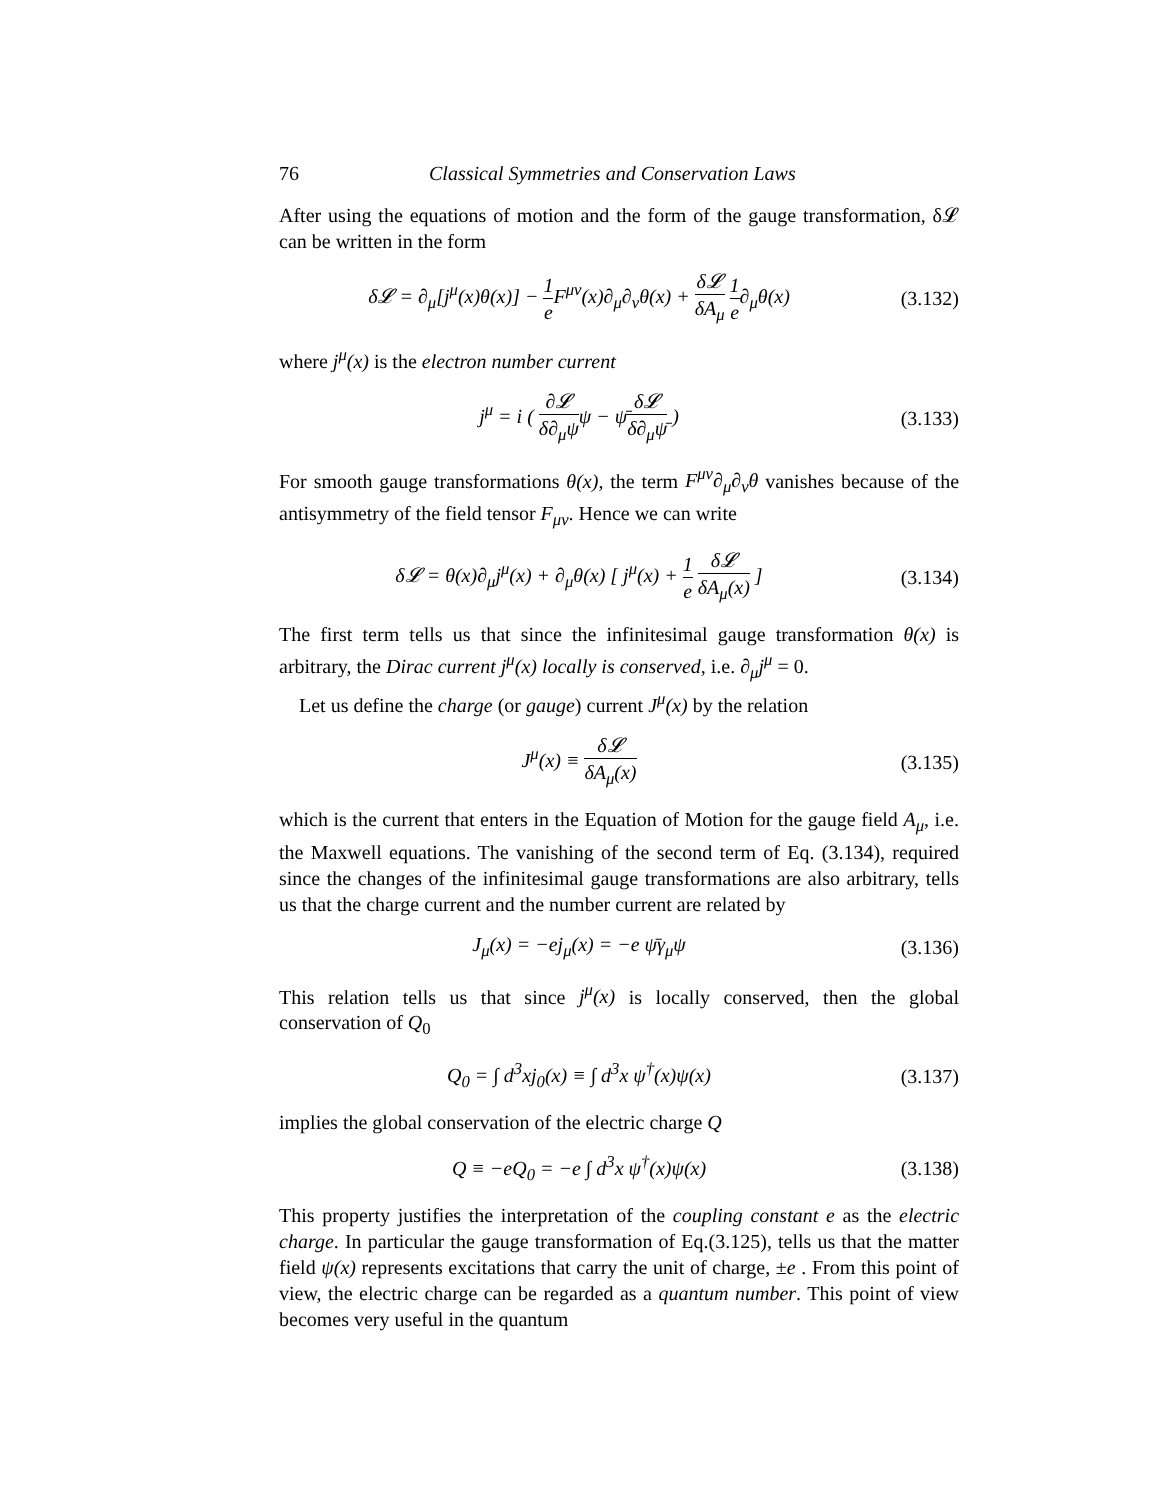76 Classical Symmetries and Conservation Laws
After using the equations of motion and the form of the gauge transformation, δ𝓛 can be written in the form
δ𝓛 = ∂<sub>μ</sub>[j<sup>μ</sup>(x)θ(x)] − 1 e F<sup>μν</sup>(x)∂<sub>μ</sub>∂<sub>ν</sub>θ(x) + δ𝓛 δA<sub>μ</sub> 1 e∂<sub>μ</sub>θ(x)
(3.132)
where j<sup>μ</sup>(x) is the electron number current
j<sup>μ</sup> = i ( ∂𝓛 δ∂<sub>μ</sub>ψψ − ψ̄δ𝓛 δ∂<sub>μ</sub>ψ̄ )
(3.133)
For smooth gauge transformations θ(x), the term F<sup>μν</sup>∂<sub>μ</sub>∂<sub>ν</sub>θ vanishes because of the antisymmetry of the field tensor F<sub>μν</sub>. Hence we can write
δ𝓛 = θ(x)∂<sub>μ</sub>j<sup>μ</sup>(x) + ∂<sub>μ</sub>θ(x) [ j<sup>μ</sup>(x) + 1 e δ𝓛 δA<sub>μ</sub>(x) ]
(3.134)
The first term tells us that since the infinitesimal gauge transformation θ(x) is arbitrary, the Dirac current j<sup>μ</sup>(x) locally is conserved, i.e. ∂<sub>μ</sub>j<sup>μ</sup> = 0.
Let us define the charge (or gauge) current J<sup>μ</sup>(x) by the relation
J<sup>μ</sup>(x) ≡ δ𝓛 δA<sub>μ</sub>(x)
(3.135)
which is the current that enters in the Equation of Motion for the gauge field A<sub>μ</sub>, i.e. the Maxwell equations. The vanishing of the second term of Eq. (3.134), required since the changes of the infinitesimal gauge transformations are also arbitrary, tells us that the charge current and the number current are related by
J<sub>μ</sub>(x) = −ej<sub>μ</sub>(x) = −e ψ̄γ<sub>μ</sub>ψ
(3.136)
This relation tells us that since j<sup>μ</sup>(x) is locally conserved, then the global conservation of Q<sub>0</sub>
Q<sub>0</sub> = ∫ d<sup>3</sup>xj<sub>0</sub>(x) ≡ ∫ d<sup>3</sup>x ψ<sup>†</sup>(x)ψ(x)
(3.137)
implies the global conservation of the electric charge Q
Q ≡ −eQ<sub>0</sub> = −e ∫ d<sup>3</sup>x ψ<sup>†</sup>(x)ψ(x)
(3.138)
This property justifies the interpretation of the coupling constant e as the electric charge. In particular the gauge transformation of Eq.(3.125), tells us that the matter field ψ(x) represents excitations that carry the unit of charge, ±e . From this point of view, the electric charge can be regarded as a quantum number. This point of view becomes very useful in the quantum